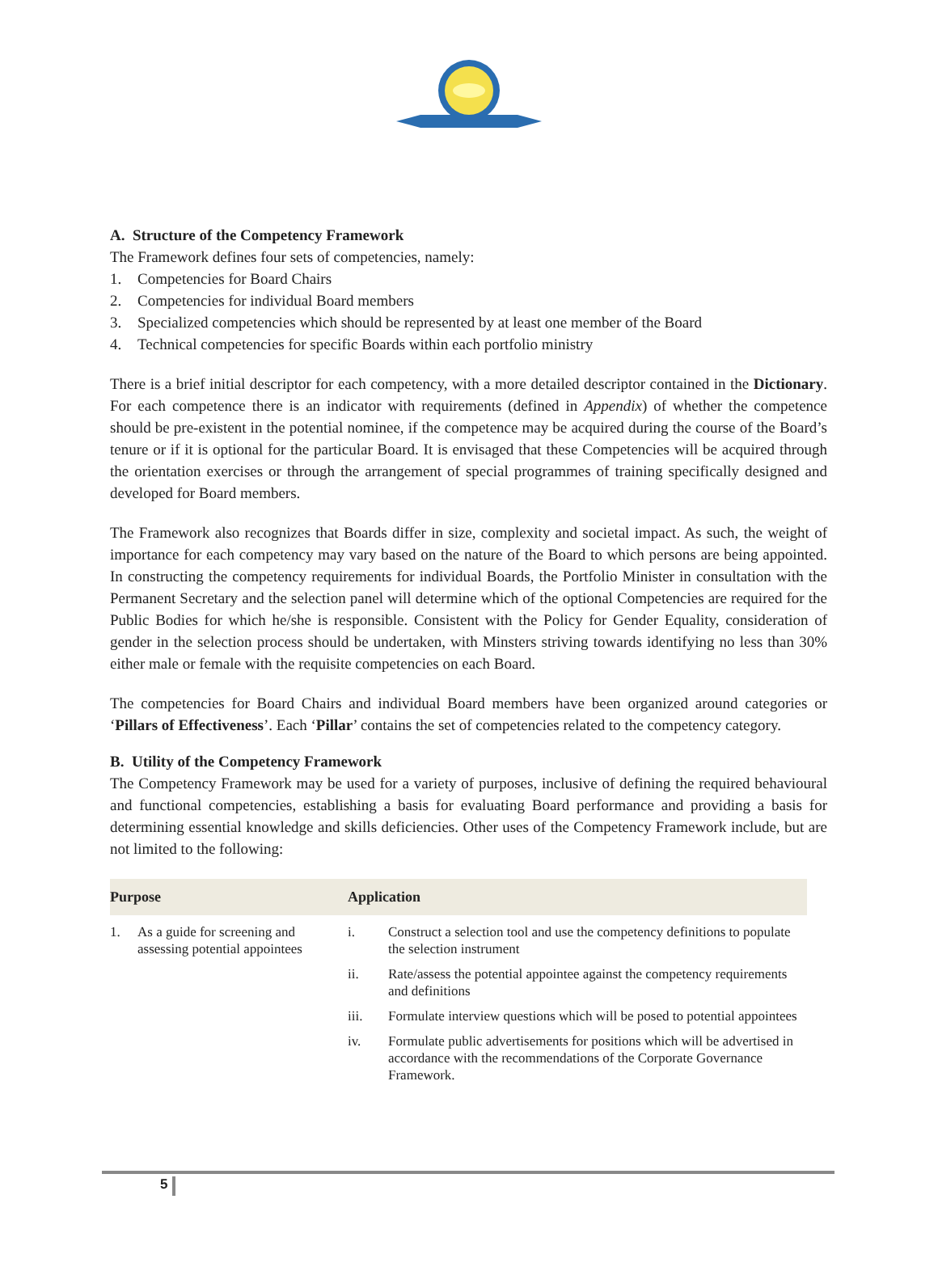A. Structure of the Competency Framework
The Framework defines four sets of competencies, namely:
1. Competencies for Board Chairs
2. Competencies for individual Board members
3. Specialized competencies which should be represented by at least one member of the Board
4. Technical competencies for specific Boards within each portfolio ministry
There is a brief initial descriptor for each competency, with a more detailed descriptor contained in the Dictionary. For each competence there is an indicator with requirements (defined in Appendix) of whether the competence should be pre-existent in the potential nominee, if the competence may be acquired during the course of the Board’s tenure or if it is optional for the particular Board. It is envisaged that these Competencies will be acquired through the orientation exercises or through the arrangement of special programmes of training specifically designed and developed for Board members.
The Framework also recognizes that Boards differ in size, complexity and societal impact. As such, the weight of importance for each competency may vary based on the nature of the Board to which persons are being appointed. In constructing the competency requirements for individual Boards, the Portfolio Minister in consultation with the Permanent Secretary and the selection panel will determine which of the optional Competencies are required for the Public Bodies for which he/she is responsible. Consistent with the Policy for Gender Equality, consideration of gender in the selection process should be undertaken, with Minsters striving towards identifying no less than 30% either male or female with the requisite competencies on each Board.
The competencies for Board Chairs and individual Board members have been organized around categories or ‘Pillars of Effectiveness’. Each ‘Pillar’ contains the set of competencies related to the competency category.
B. Utility of the Competency Framework
The Competency Framework may be used for a variety of purposes, inclusive of defining the required behavioural and functional competencies, establishing a basis for evaluating Board performance and providing a basis for determining essential knowledge and skills deficiencies. Other uses of the Competency Framework include, but are not limited to the following:
| Purpose | | Application | |
| --- | --- | --- | --- |
| 1. | As a guide for screening and assessing potential appointees | i. | Construct a selection tool and use the competency definitions to populate the selection instrument |
| | | ii. | Rate/assess the potential appointee against the competency requirements and definitions |
| | | iii. | Formulate interview questions which will be posed to potential appointees |
| | | iv. | Formulate public advertisements for positions which will be advertised in accordance with the recommendations of the Corporate Governance Framework. |
5